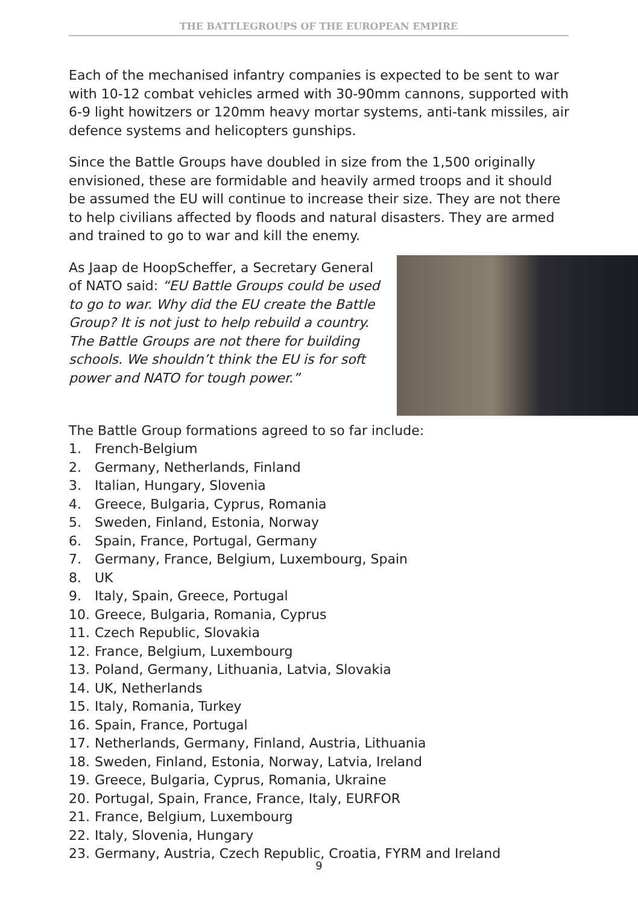THE BATTLEGROUPS OF THE EUROPEAN EMPIRE
Each of the mechanised infantry companies is expected to be sent to war with 10-12 combat vehicles armed with 30-90mm cannons, supported with 6-9 light howitzers or 120mm heavy mortar systems, anti-tank missiles, air defence systems and helicopters gunships.
Since the Battle Groups have doubled in size from the 1,500 originally envisioned, these are formidable and heavily armed troops and it should be assumed the EU will continue to increase their size. They are not there to help civilians affected by floods and natural disasters. They are armed and trained to go to war and kill the enemy.
As Jaap de HoopScheffer, a Secretary General of NATO said: “EU Battle Groups could be used to go to war. Why did the EU create the Battle Group? It is not just to help rebuild a country. The Battle Groups are not there for building schools. We shouldn’t think the EU is for soft power and NATO for tough power.”
The Battle Group formations agreed to so far include:
1. French-Belgium
2. Germany, Netherlands, Finland
3. Italian, Hungary, Slovenia
4. Greece, Bulgaria, Cyprus, Romania
5. Sweden, Finland, Estonia, Norway
6. Spain, France, Portugal, Germany
7. Germany, France, Belgium, Luxembourg, Spain
8. UK
9. Italy, Spain, Greece, Portugal
10. Greece, Bulgaria, Romania, Cyprus
11. Czech Republic, Slovakia
12. France, Belgium, Luxembourg
13. Poland, Germany, Lithuania, Latvia, Slovakia
14. UK, Netherlands
15. Italy, Romania, Turkey
16. Spain, France, Portugal
17. Netherlands, Germany, Finland, Austria, Lithuania
18. Sweden, Finland, Estonia, Norway, Latvia, Ireland
19. Greece, Bulgaria, Cyprus, Romania, Ukraine
20. Portugal, Spain, France, France, Italy, EURFOR
21. France, Belgium, Luxembourg
22. Italy, Slovenia, Hungary
23. Germany, Austria, Czech Republic, Croatia, FYRM and Ireland
9